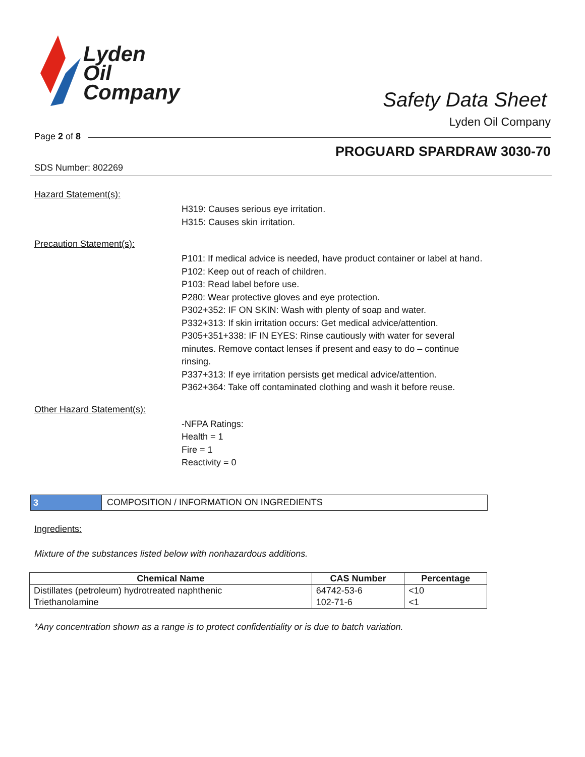Lyden
Oil
Company
Safety Data Sheet
Lyden Oil Company
Page 2 of 8
PROGUARD SPARDRAW 3030-70
SDS Number: 802269
Hazard Statement(s):
H319: Causes serious eye irritation.
H315: Causes skin irritation.
Precaution Statement(s):
P101: If medical advice is needed, have product container or label at hand.
P102: Keep out of reach of children.
P103: Read label before use.
P280: Wear protective gloves and eye protection.
P302+352: IF ON SKIN: Wash with plenty of soap and water.
P332+313: If skin irritation occurs: Get medical advice/attention.
P305+351+338: IF IN EYES: Rinse cautiously with water for several minutes. Remove contact lenses if present and easy to do – continue rinsing.
P337+313: If eye irritation persists get medical advice/attention.
P362+364: Take off contaminated clothing and wash it before reuse.
Other Hazard Statement(s):
-NFPA Ratings:
Health = 1
Fire = 1
Reactivity = 0
3
COMPOSITION / INFORMATION ON INGREDIENTS
Ingredients:
Mixture of the substances listed below with nonhazardous additions.
| Chemical Name | CAS Number | Percentage |
| --- | --- | --- |
| Distillates (petroleum) hydrotreated naphthenic | 64742-53-6 | <10 |
| Triethanolamine | 102-71-6 | <1 |
*Any concentration shown as a range is to protect confidentiality or is due to batch variation.